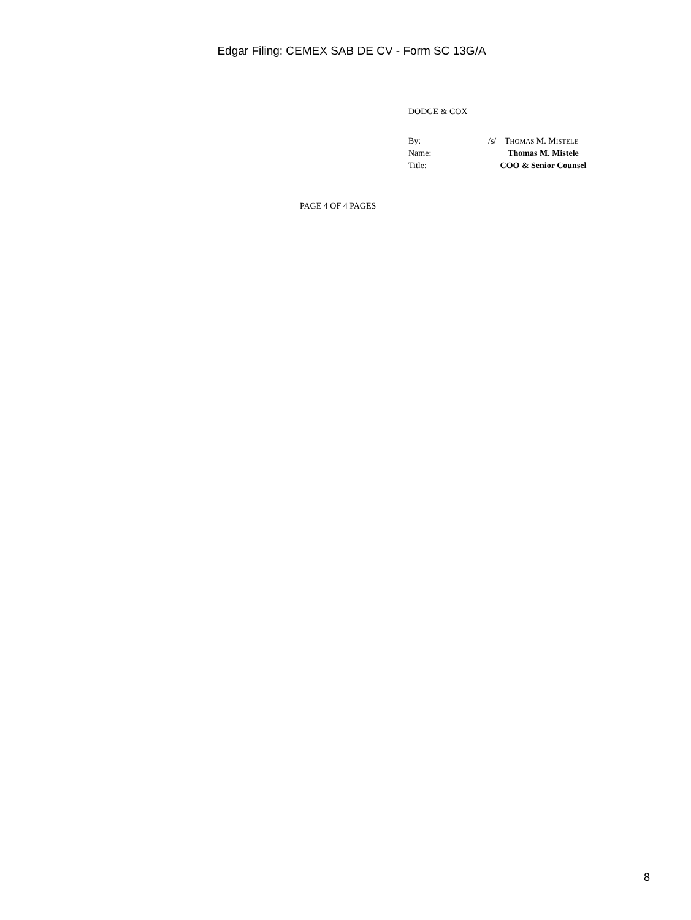Edgar Filing: CEMEX SAB DE CV - Form SC 13G/A
DODGE & COX
| By: | /s/ T HOMAS M. M ISTELE |
| Name: | Thomas M. Mistele |
| Title: | COO & Senior Counsel |
PAGE 4 OF 4 PAGES
8